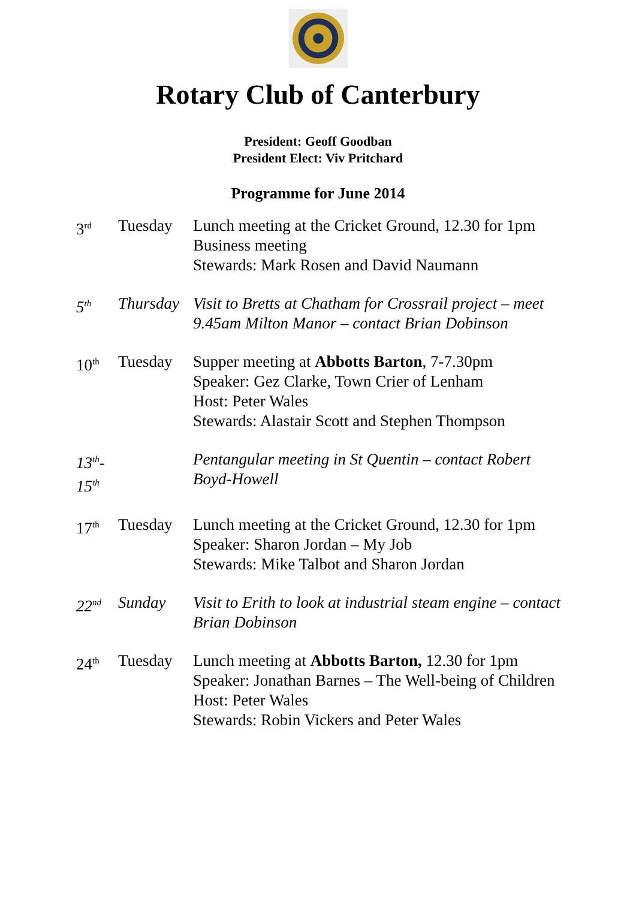Rotary Club of Canterbury
President: Geoff Goodban
President Elect: Viv Pritchard
Programme for June 2014
3<sup>rd</sup>
Tuesday Lunch meeting at the Cricket Ground, 12.30 for 1pm
Business meeting
Stewards: Mark Rosen and David Naumann
5<sup>th</sup>
Thursday
Visit to Bretts at Chatham for Crossrail project – meet 9.45am Milton Manor – contact Brian Dobinson
10<sup>th</sup>
Tuesday Supper meeting at Abbotts Barton, 7-7.30pm
Speaker: Gez Clarke, Town Crier of Lenham
Host: Peter Wales
Stewards: Alastair Scott and Stephen Thompson
13<sup>th</sup>-15<sup>th</sup>
Pentangular meeting in St Quentin – contact Robert Boyd-Howell
17<sup>th</sup>
Tuesday Lunch meeting at the Cricket Ground, 12.30 for 1pm
Speaker: Sharon Jordan – My Job
Stewards: Mike Talbot and Sharon Jordan
22<sup>nd</sup>
Sunday Visit to Erith to look at industrial steam engine – contact Brian Dobinson
24<sup>th</sup>
Tuesday Lunch meeting at Abbotts Barton, 12.30 for 1pm
Speaker: Jonathan Barnes – The Well-being of Children
Host: Peter Wales
Stewards: Robin Vickers and Peter Wales